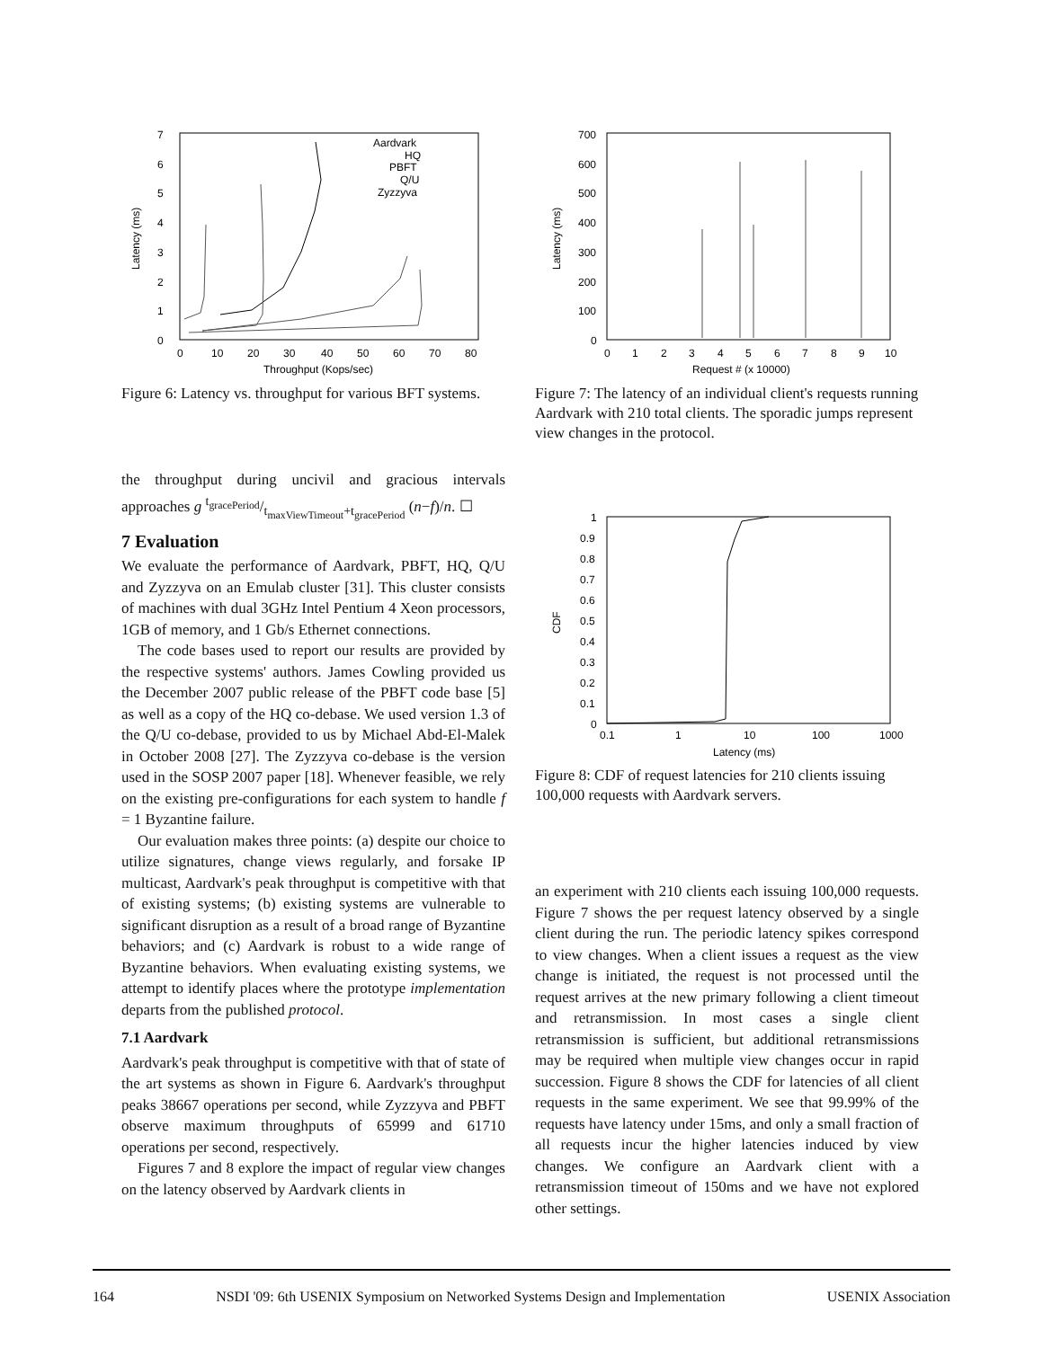7
6
5
4
3
2
1
0
0
10
20
30
40
50
60
70
80
Latency (ms)
Aardvark
HQ
PBFT
Q/U
Zyzzyva
Throughput (Kops/sec)
Figure 6: Latency vs. throughput for various BFT systems.
700
600
500
400
300
200
100
0
0
1
2
3
4
5
6
7
8
9
10
Latency (ms)
Request # (x 10000)
Figure 7: The latency of an individual client's requests running Aardvark with 210 total clients. The sporadic jumps represent view changes in the protocol.
the throughput during uncivil and gracious intervals approaches g t<sub>gracePeriod</sub>/t<sub>maxViewTimeout</sub>+t<sub>gracePeriod</sub> (n−f)/n. ☐
7 Evaluation
We evaluate the performance of Aardvark, PBFT, HQ, Q/U and Zyzzyva on an Emulab cluster [31]. This cluster consists of machines with dual 3GHz Intel Pentium 4 Xeon processors, 1GB of memory, and 1 Gb/s Ethernet connections.
The code bases used to report our results are provided by the respective systems' authors. James Cowling provided us the December 2007 public release of the PBFT code base [5] as well as a copy of the HQ co-debase. We used version 1.3 of the Q/U co-debase, provided to us by Michael Abd-El-Malek in October 2008 [27]. The Zyzzyva co-debase is the version used in the SOSP 2007 paper [18]. Whenever feasible, we rely on the existing pre-configurations for each system to handle f = 1 Byzantine failure.
Our evaluation makes three points: (a) despite our choice to utilize signatures, change views regularly, and forsake IP multicast, Aardvark's peak throughput is competitive with that of existing systems; (b) existing systems are vulnerable to significant disruption as a result of a broad range of Byzantine behaviors; and (c) Aardvark is robust to a wide range of Byzantine behaviors. When evaluating existing systems, we attempt to identify places where the prototype implementation departs from the published protocol.
7.1 Aardvark
Aardvark's peak throughput is competitive with that of state of the art systems as shown in Figure 6. Aardvark's throughput peaks 38667 operations per second, while Zyzzyva and PBFT observe maximum throughputs of 65999 and 61710 operations per second, respectively.
Figures 7 and 8 explore the impact of regular view changes on the latency observed by Aardvark clients in
1
0.9
0.8
0.7
0.6
0.5
0.4
0.3
0.2
0.1
0
0.1
1
10
100
1000
CDF
Latency (ms)
Figure 8: CDF of request latencies for 210 clients issuing 100,000 requests with Aardvark servers.
an experiment with 210 clients each issuing 100,000 requests. Figure 7 shows the per request latency observed by a single client during the run. The periodic latency spikes correspond to view changes. When a client issues a request as the view change is initiated, the request is not processed until the request arrives at the new primary following a client timeout and retransmission. In most cases a single client retransmission is sufficient, but additional retransmissions may be required when multiple view changes occur in rapid succession. Figure 8 shows the CDF for latencies of all client requests in the same experiment. We see that 99.99% of the requests have latency under 15ms, and only a small fraction of all requests incur the higher latencies induced by view changes. We configure an Aardvark client with a retransmission timeout of 150ms and we have not explored other settings.
164 NSDI '09: 6th USENIX Symposium on Networked Systems Design and Implementation USENIX Association